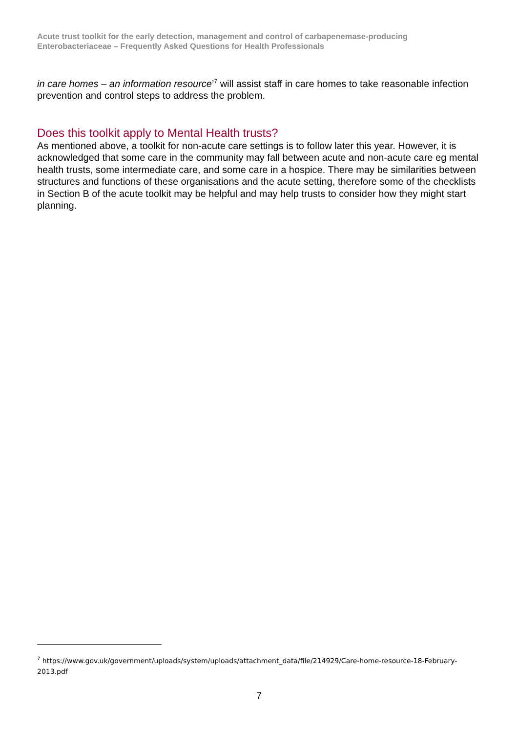Acute trust toolkit for the early detection, management and control of carbapenemase-producing Enterobacteriaceae – Frequently Asked Questions for Health Professionals
in care homes – an information resource’<sup>7</sup> will assist staff in care homes to take reasonable infection prevention and control steps to address the problem.
Does this toolkit apply to Mental Health trusts?
As mentioned above, a toolkit for non-acute care settings is to follow later this year. However, it is acknowledged that some care in the community may fall between acute and non-acute care eg mental health trusts, some intermediate care, and some care in a hospice. There may be similarities between structures and functions of these organisations and the acute setting, therefore some of the checklists in Section B of the acute toolkit may be helpful and may help trusts to consider how they might start planning.
<sup>7</sup> https://www.gov.uk/government/uploads/system/uploads/attachment_data/file/214929/Care-home-resource-18-February-2013.pdf
7